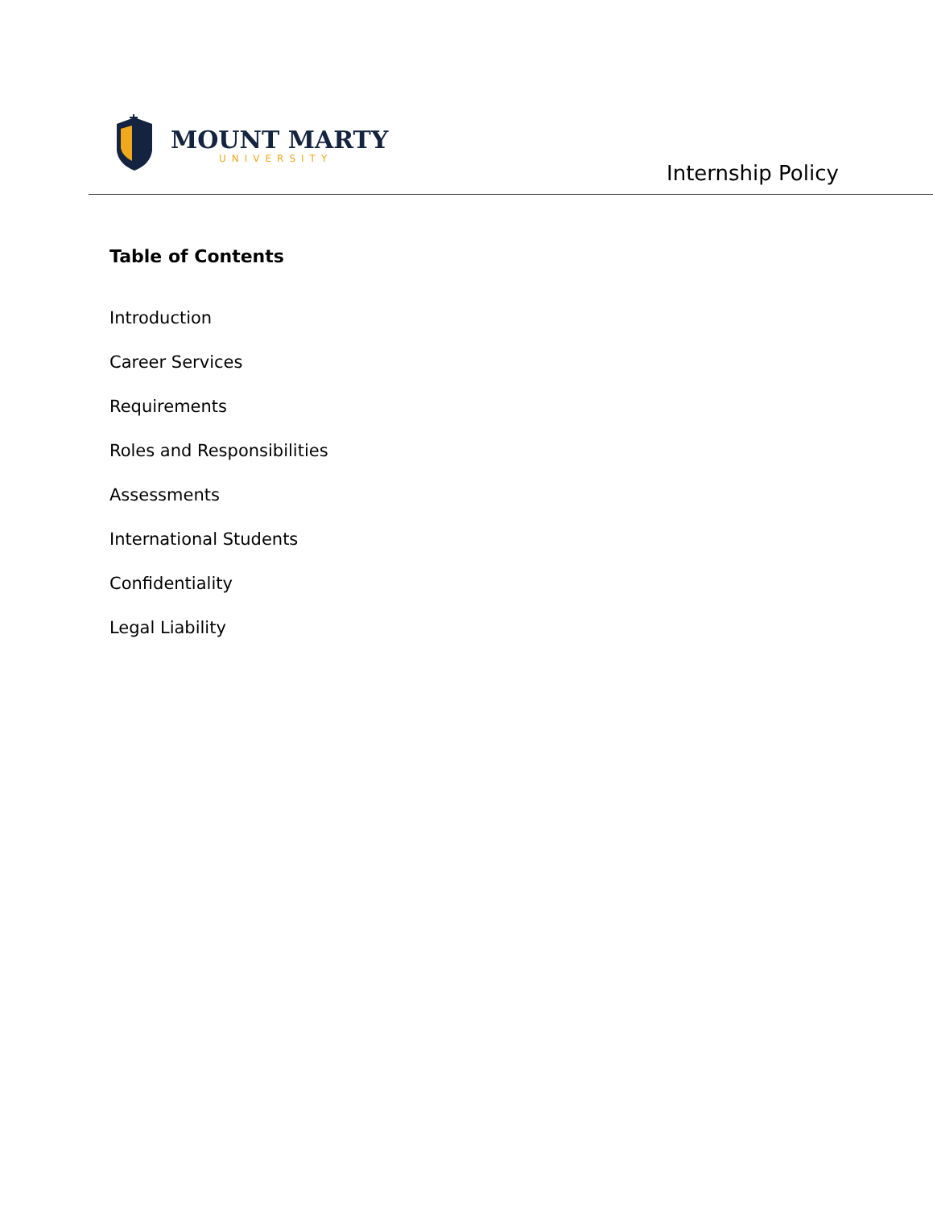MOUNT MARTY
UNIVERSITY
Internship Policy
Table of Contents
Introduction
Career Services
Requirements
Roles and Responsibilities
Assessments
International Students
Confidentiality
Legal Liability